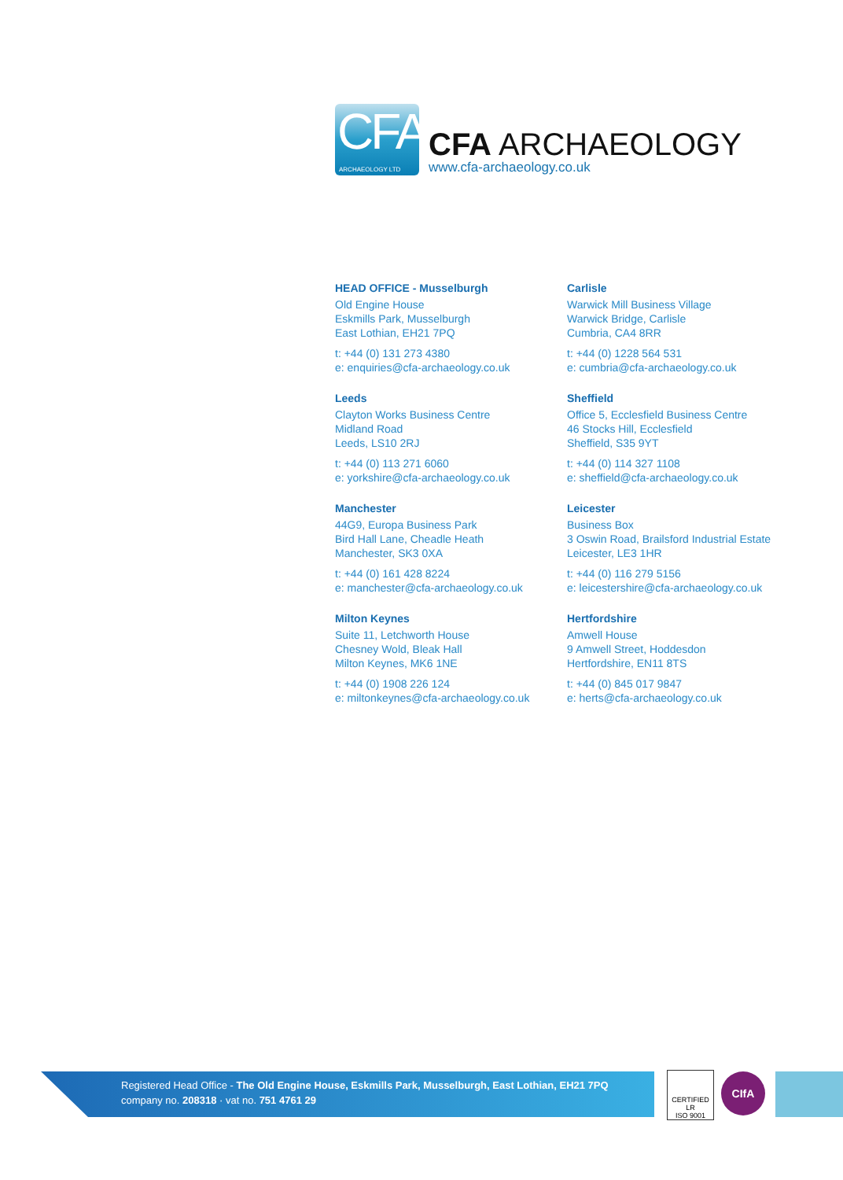CFA
ARCHAEOLOGY LTD
CFA ARCHAEOLOGY
www.cfa-archaeology.co.uk
HEAD OFFICE - Musselburgh
Old Engine House
Eskmills Park, Musselburgh
East Lothian, EH21 7PQ
t: +44 (0) 131 273 4380
e: enquiries@cfa-archaeology.co.uk
Carlisle
Warwick Mill Business Village
Warwick Bridge, Carlisle
Cumbria, CA4 8RR
t: +44 (0) 1228 564 531
e: cumbria@cfa-archaeology.co.uk
Leeds
Clayton Works Business Centre
Midland Road
Leeds, LS10 2RJ
t: +44 (0) 113 271 6060
e: yorkshire@cfa-archaeology.co.uk
Sheffield
Office 5, Ecclesfield Business Centre
46 Stocks Hill, Ecclesfield
Sheffield, S35 9YT
t: +44 (0) 114 327 1108
e: sheffield@cfa-archaeology.co.uk
Manchester
44G9, Europa Business Park
Bird Hall Lane, Cheadle Heath
Manchester, SK3 0XA
t: +44 (0) 161 428 8224
e: manchester@cfa-archaeology.co.uk
Leicester
Business Box
3 Oswin Road, Brailsford Industrial Estate
Leicester, LE3 1HR
t: +44 (0) 116 279 5156
e: leicestershire@cfa-archaeology.co.uk
Milton Keynes
Suite 11, Letchworth House
Chesney Wold, Bleak Hall
Milton Keynes, MK6 1NE
t: +44 (0) 1908 226 124
e: miltonkeynes@cfa-archaeology.co.uk
Hertfordshire
Amwell House
9 Amwell Street, Hoddesdon
Hertfordshire, EN11 8TS
t: +44 (0) 845 017 9847
e: herts@cfa-archaeology.co.uk
Registered Head Office - The Old Engine House, Eskmills Park, Musselburgh, East Lothian, EH21 7PQ
company no. 208318 · vat no. 751 4761 29
CERTIFIED LR
ISO 9001
CIfA